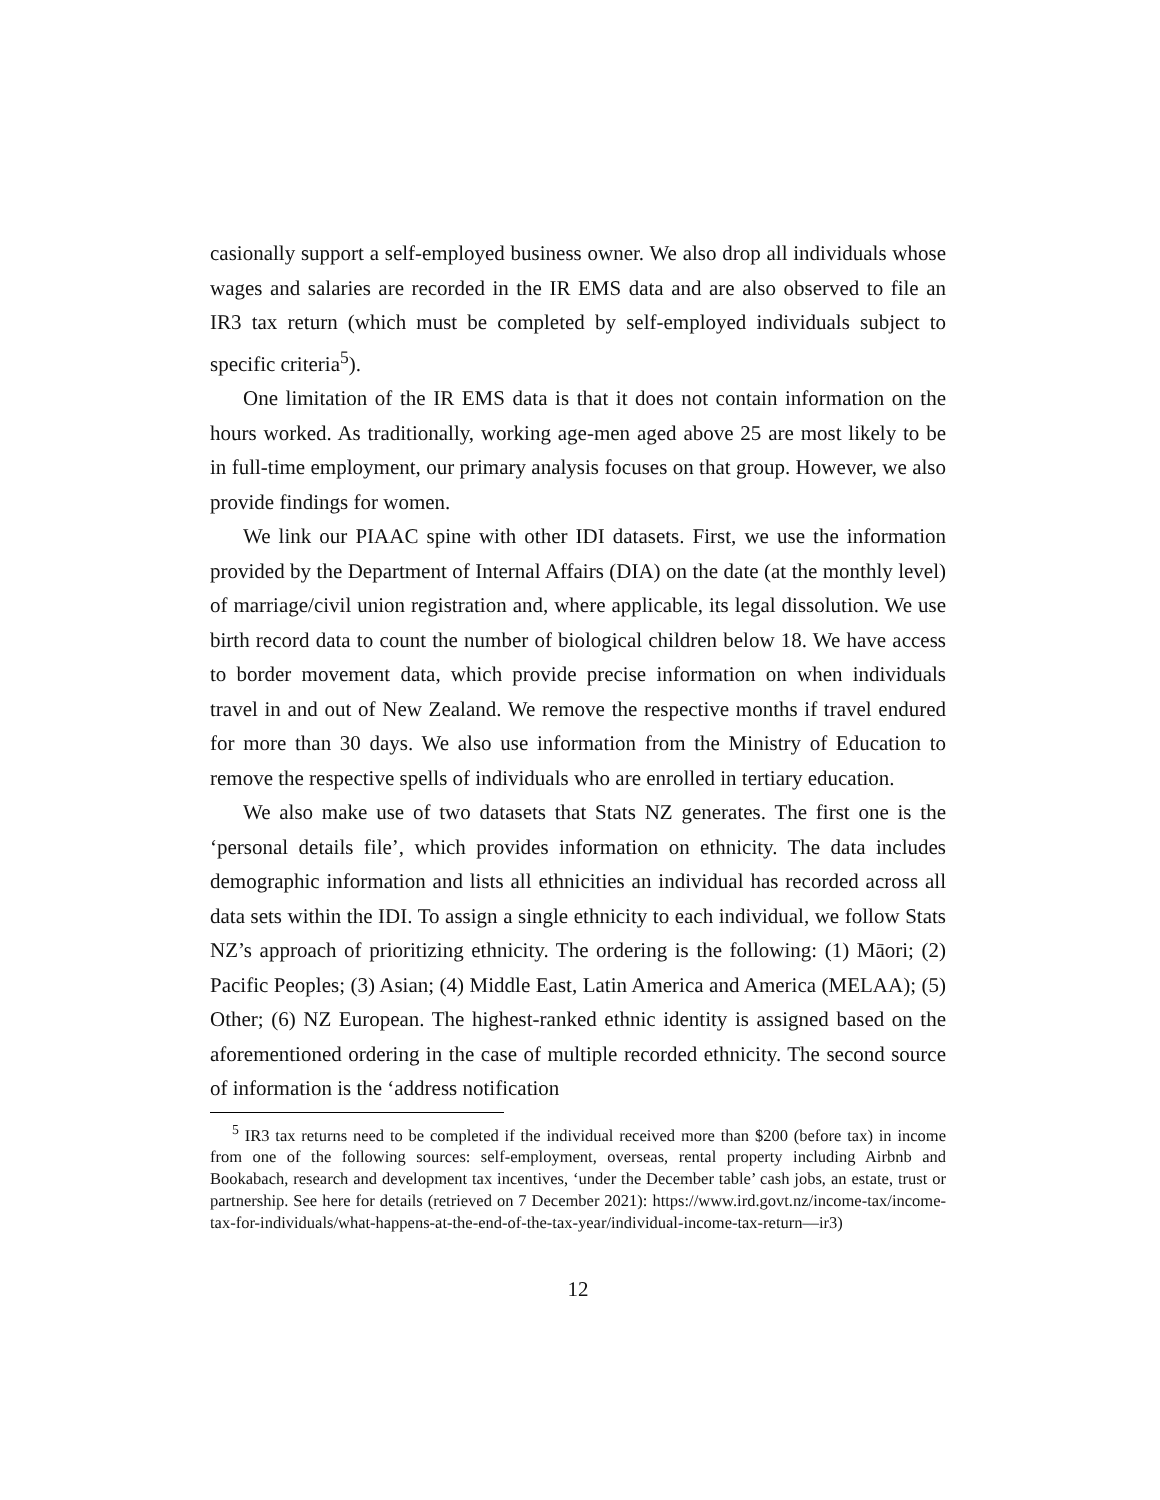casionally support a self-employed business owner. We also drop all individuals whose wages and salaries are recorded in the IR EMS data and are also observed to file an IR3 tax return (which must be completed by self-employed individuals subject to specific criteria<sup>5</sup>).
One limitation of the IR EMS data is that it does not contain information on the hours worked. As traditionally, working age-men aged above 25 are most likely to be in full-time employment, our primary analysis focuses on that group. However, we also provide findings for women.
We link our PIAAC spine with other IDI datasets. First, we use the information provided by the Department of Internal Affairs (DIA) on the date (at the monthly level) of marriage/civil union registration and, where applicable, its legal dissolution. We use birth record data to count the number of biological children below 18. We have access to border movement data, which provide precise information on when individuals travel in and out of New Zealand. We remove the respective months if travel endured for more than 30 days. We also use information from the Ministry of Education to remove the respective spells of individuals who are enrolled in tertiary education.
We also make use of two datasets that Stats NZ generates. The first one is the ‘personal details file’, which provides information on ethnicity. The data includes demographic information and lists all ethnicities an individual has recorded across all data sets within the IDI. To assign a single ethnicity to each individual, we follow Stats NZ’s approach of prioritizing ethnicity. The ordering is the following: (1) Māori; (2) Pacific Peoples; (3) Asian; (4) Middle East, Latin America and America (MELAA); (5) Other; (6) NZ European. The highest-ranked ethnic identity is assigned based on the aforementioned ordering in the case of multiple recorded ethnicity. The second source of information is the ‘address notification
<sup>5</sup> IR3 tax returns need to be completed if the individual received more than $200 (before tax) in income from one of the following sources: self-employment, overseas, rental property including Airbnb and Bookabach, research and development tax incentives, ‘under the December table’ cash jobs, an estate, trust or partnership. See here for details (retrieved on 7 December 2021): https://www.ird.govt.nz/income-tax/income-tax-for-individuals/what-happens-at-the-end-of-the-tax-year/individual-income-tax-return—ir3)
12